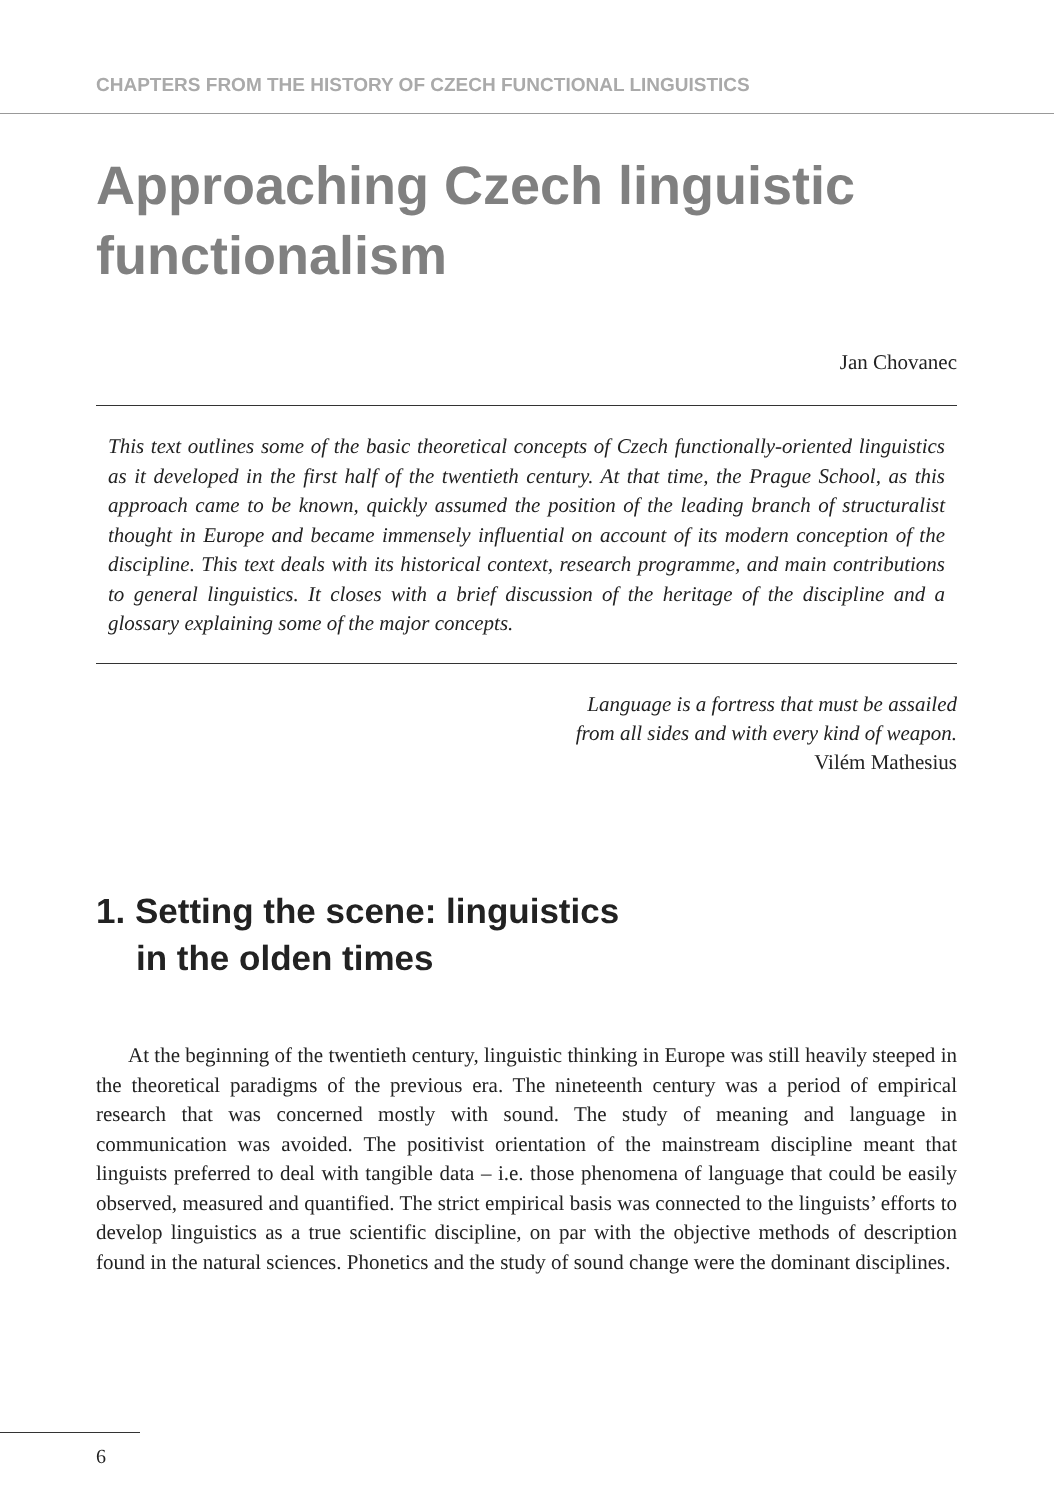CHAPTERS FROM THE HISTORY OF CZECH FUNCTIONAL LINGUISTICS
Approaching Czech linguistic functionalism
Jan Chovanec
This text outlines some of the basic theoretical concepts of Czech functionally-oriented linguistics as it developed in the first half of the twentieth century. At that time, the Prague School, as this approach came to be known, quickly assumed the position of the leading branch of structuralist thought in Europe and became immensely influential on account of its modern conception of the discipline. This text deals with its historical context, research programme, and main contributions to general linguistics. It closes with a brief discussion of the heritage of the discipline and a glossary explaining some of the major concepts.
Language is a fortress that must be assailed
from all sides and with every kind of weapon.
Vilém Mathesius
1. Setting the scene: linguistics
in the olden times
At the beginning of the twentieth century, linguistic thinking in Europe was still heavily steeped in the theoretical paradigms of the previous era. The nineteenth century was a period of empirical research that was concerned mostly with sound. The study of meaning and language in communication was avoided. The positivist orientation of the mainstream discipline meant that linguists preferred to deal with tangible data – i.e. those phenomena of language that could be easily observed, measured and quantified. The strict empirical basis was connected to the linguists’ efforts to develop linguistics as a true scientific discipline, on par with the objective methods of description found in the natural sciences. Phonetics and the study of sound change were the dominant disciplines.
6